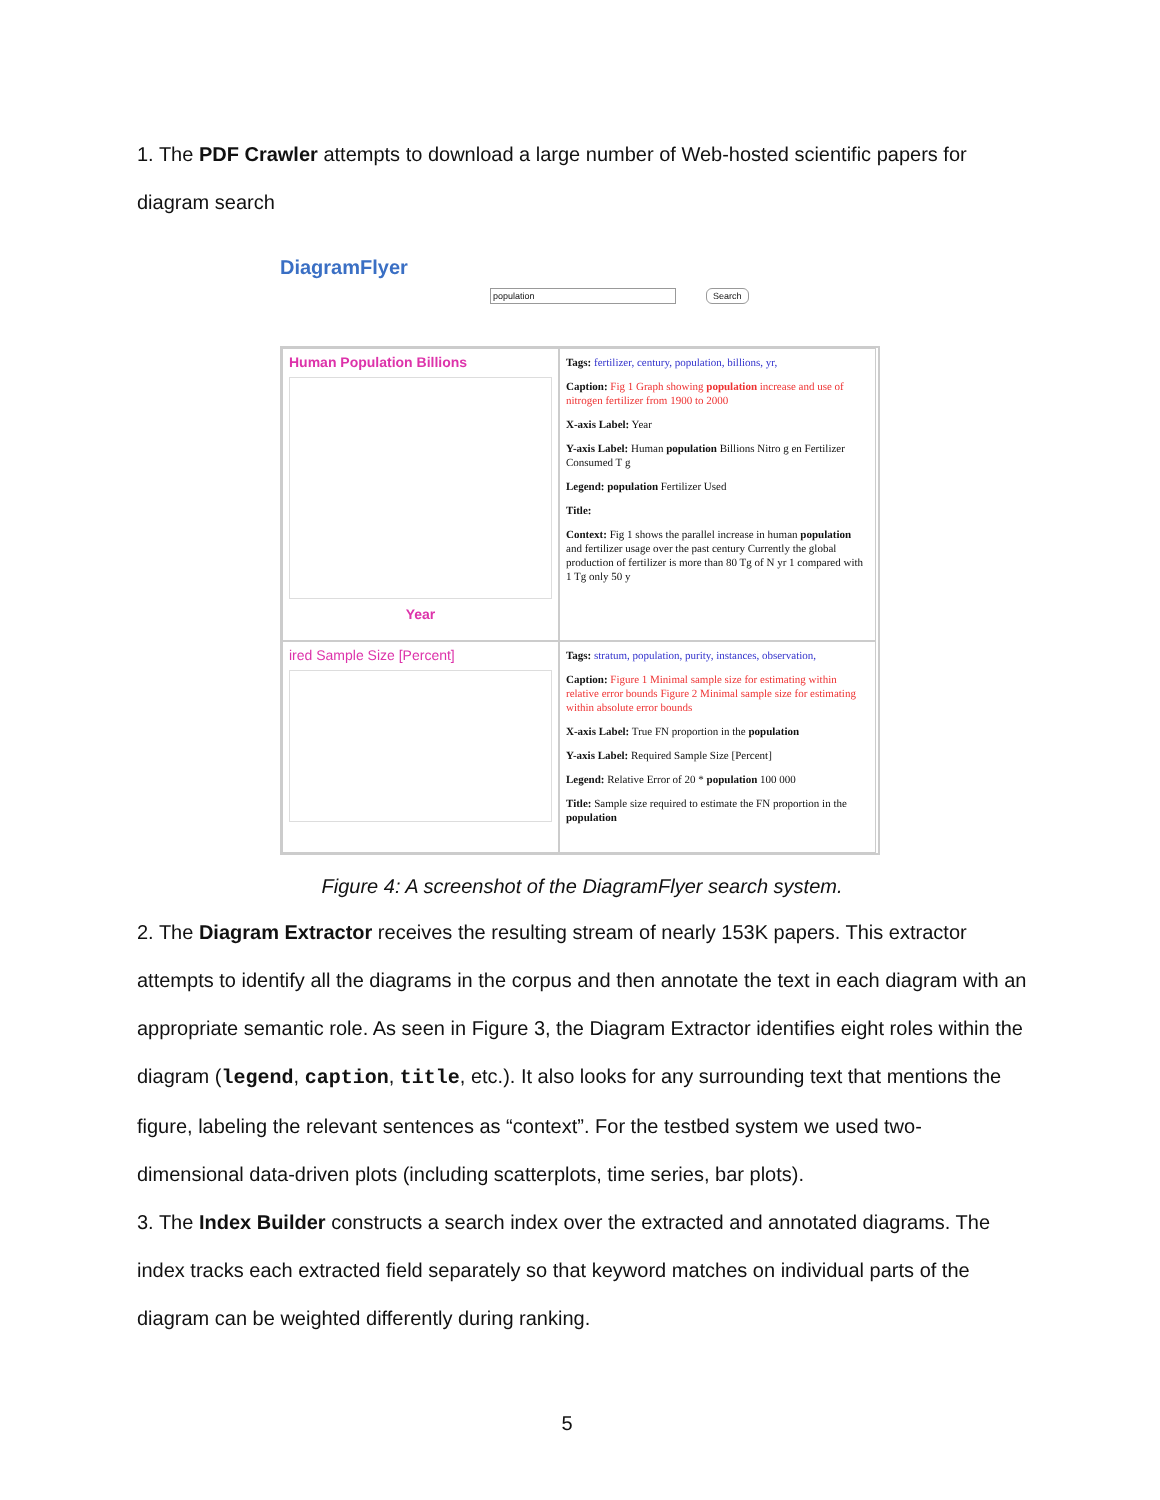1. The PDF Crawler attempts to download a large number of Web-hosted scientific papers for diagram search
DiagramFlyer
population Search
Human Population Billions
Year
Tags: fertilizer, century, population, billions, yr,
Caption: Fig 1 Graph showing population increase and use of nitrogen fertilizer from 1900 to 2000
X-axis Label: Year
Y-axis Label: Human population Billions Nitro g en Fertilizer Consumed T g
Legend: population Fertilizer Used
Title:
Context: Fig 1 shows the parallel increase in human population and fertilizer usage over the past century Currently the global production of fertilizer is more than 80 Tg of N yr 1 compared with 1 Tg only 50 y
ired Sample Size [Percent]
Tags: stratum, population, purity, instances, observation,
Caption: Figure 1 Minimal sample size for estimating within relative error bounds Figure 2 Minimal sample size for estimating within absolute error bounds
X-axis Label: True FN proportion in the population
Y-axis Label: Required Sample Size [Percent]
Legend: Relative Error of 20 * population 100 000
Title: Sample size required to estimate the FN proportion in the population
Figure 4: A screenshot of the DiagramFlyer search system.
2. The Diagram Extractor receives the resulting stream of nearly 153K papers. This extractor attempts to identify all the diagrams in the corpus and then annotate the text in each diagram with an appropriate semantic role. As seen in Figure 3, the Diagram Extractor identifies eight roles within the diagram (legend, caption, title, etc.). It also looks for any surrounding text that mentions the figure, labeling the relevant sentences as “context”. For the testbed system we used two-dimensional data-driven plots (including scatterplots, time series, bar plots).
3. The Index Builder constructs a search index over the extracted and annotated diagrams. The index tracks each extracted field separately so that keyword matches on individual parts of the diagram can be weighted differently during ranking.
5